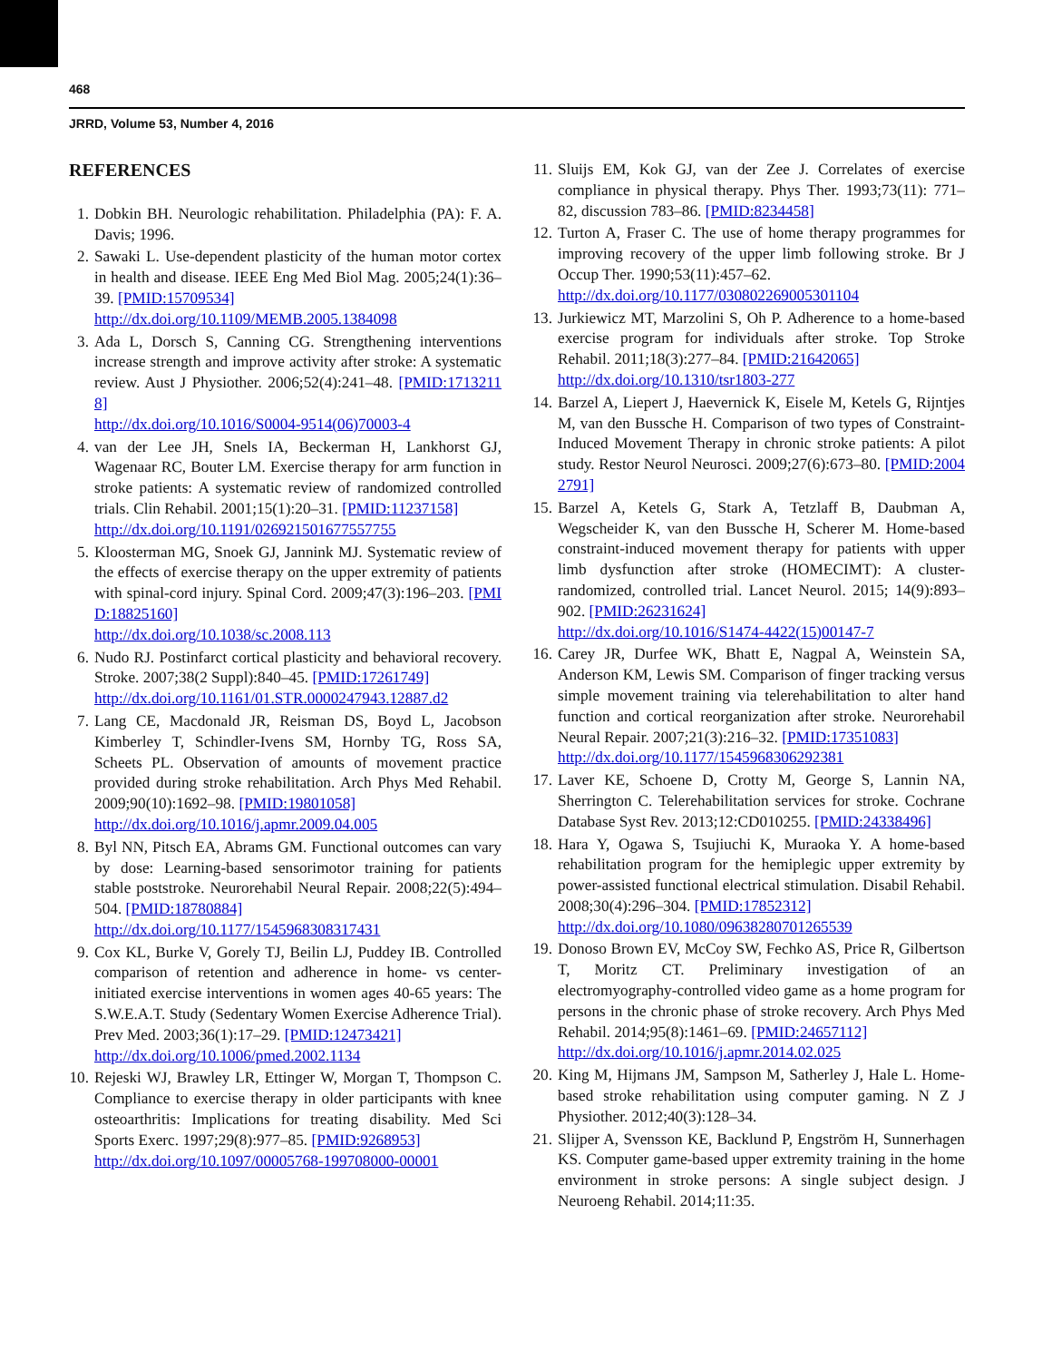468
JRRD, Volume 53, Number 4, 2016
REFERENCES
1. Dobkin BH. Neurologic rehabilitation. Philadelphia (PA): F. A. Davis; 1996.
2. Sawaki L. Use-dependent plasticity of the human motor cortex in health and disease. IEEE Eng Med Biol Mag. 2005;24(1):36–39. [PMID:15709534]
http://dx.doi.org/10.1109/MEMB.2005.1384098
3. Ada L, Dorsch S, Canning CG. Strengthening interventions increase strength and improve activity after stroke: A systematic review. Aust J Physiother. 2006;52(4):241–48. [PMID:17132118]
http://dx.doi.org/10.1016/S0004-9514(06)70003-4
4. van der Lee JH, Snels IA, Beckerman H, Lankhorst GJ, Wagenaar RC, Bouter LM. Exercise therapy for arm function in stroke patients: A systematic review of randomized controlled trials. Clin Rehabil. 2001;15(1):20–31. [PMID:11237158]
http://dx.doi.org/10.1191/026921501677557755
5. Kloosterman MG, Snoek GJ, Jannink MJ. Systematic review of the effects of exercise therapy on the upper extremity of patients with spinal-cord injury. Spinal Cord. 2009;47(3):196–203. [PMID:18825160]
http://dx.doi.org/10.1038/sc.2008.113
6. Nudo RJ. Postinfarct cortical plasticity and behavioral recovery. Stroke. 2007;38(2 Suppl):840–45. [PMID:17261749]
http://dx.doi.org/10.1161/01.STR.0000247943.12887.d2
7. Lang CE, Macdonald JR, Reisman DS, Boyd L, Jacobson Kimberley T, Schindler-Ivens SM, Hornby TG, Ross SA, Scheets PL. Observation of amounts of movement practice provided during stroke rehabilitation. Arch Phys Med Rehabil. 2009;90(10):1692–98. [PMID:19801058]
http://dx.doi.org/10.1016/j.apmr.2009.04.005
8. Byl NN, Pitsch EA, Abrams GM. Functional outcomes can vary by dose: Learning-based sensorimotor training for patients stable poststroke. Neurorehabil Neural Repair. 2008;22(5):494–504. [PMID:18780884]
http://dx.doi.org/10.1177/1545968308317431
9. Cox KL, Burke V, Gorely TJ, Beilin LJ, Puddey IB. Controlled comparison of retention and adherence in home- vs center-initiated exercise interventions in women ages 40-65 years: The S.W.E.A.T. Study (Sedentary Women Exercise Adherence Trial). Prev Med. 2003;36(1):17–29. [PMID:12473421]
http://dx.doi.org/10.1006/pmed.2002.1134
10.
Rejeski WJ, Brawley LR, Ettinger W, Morgan T, Thompson C. Compliance to exercise therapy in older participants with knee osteoarthritis: Implications for treating disability. Med Sci Sports Exerc. 1997;29(8):977–85. [PMID:9268953]
http://dx.doi.org/10.1097/00005768-199708000-00001
11.
Sluijs EM, Kok GJ, van der Zee J. Correlates of exercise compliance in physical therapy. Phys Ther. 1993;73(11): 771–82, discussion 783–86. [PMID:8234458]
12.
Turton A, Fraser C. The use of home therapy programmes for improving recovery of the upper limb following stroke. Br J Occup Ther. 1990;53(11):457–62.
http://dx.doi.org/10.1177/030802269005301104
13.
Jurkiewicz MT, Marzolini S, Oh P. Adherence to a home-based exercise program for individuals after stroke. Top Stroke Rehabil. 2011;18(3):277–84. [PMID:21642065]
http://dx.doi.org/10.1310/tsr1803-277
14.
Barzel A, Liepert J, Haevernick K, Eisele M, Ketels G, Rijntjes M, van den Bussche H. Comparison of two types of Constraint-Induced Movement Therapy in chronic stroke patients: A pilot study. Restor Neurol Neurosci. 2009;27(6):673–80. [PMID:20042791]
15.
Barzel A, Ketels G, Stark A, Tetzlaff B, Daubman A, Wegscheider K, van den Bussche H, Scherer M. Home-based constraint-induced movement therapy for patients with upper limb dysfunction after stroke (HOMECIMT): A cluster-randomized, controlled trial. Lancet Neurol. 2015; 14(9):893–902. [PMID:26231624]
http://dx.doi.org/10.1016/S1474-4422(15)00147-7
16.
Carey JR, Durfee WK, Bhatt E, Nagpal A, Weinstein SA, Anderson KM, Lewis SM. Comparison of finger tracking versus simple movement training via telerehabilitation to alter hand function and cortical reorganization after stroke. Neurorehabil Neural Repair. 2007;21(3):216–32. [PMID:17351083]
http://dx.doi.org/10.1177/1545968306292381
17.
Laver KE, Schoene D, Crotty M, George S, Lannin NA, Sherrington C. Telerehabilitation services for stroke. Cochrane Database Syst Rev. 2013;12:CD010255. [PMID:24338496]
18.
Hara Y, Ogawa S, Tsujiuchi K, Muraoka Y. A home-based rehabilitation program for the hemiplegic upper extremity by power-assisted functional electrical stimulation. Disabil Rehabil. 2008;30(4):296–304. [PMID:17852312]
http://dx.doi.org/10.1080/09638280701265539
19.
Donoso Brown EV, McCoy SW, Fechko AS, Price R, Gilbertson T, Moritz CT. Preliminary investigation of an electromyography-controlled video game as a home program for persons in the chronic phase of stroke recovery. Arch Phys Med Rehabil. 2014;95(8):1461–69. [PMID:24657112]
http://dx.doi.org/10.1016/j.apmr.2014.02.025
20.
King M, Hijmans JM, Sampson M, Satherley J, Hale L. Home-based stroke rehabilitation using computer gaming. N Z J Physiother. 2012;40(3):128–34.
21.
Slijper A, Svensson KE, Backlund P, Engström H, Sunnerhagen KS. Computer game-based upper extremity training in the home environment in stroke persons: A single subject design. J Neuroeng Rehabil. 2014;11:35.